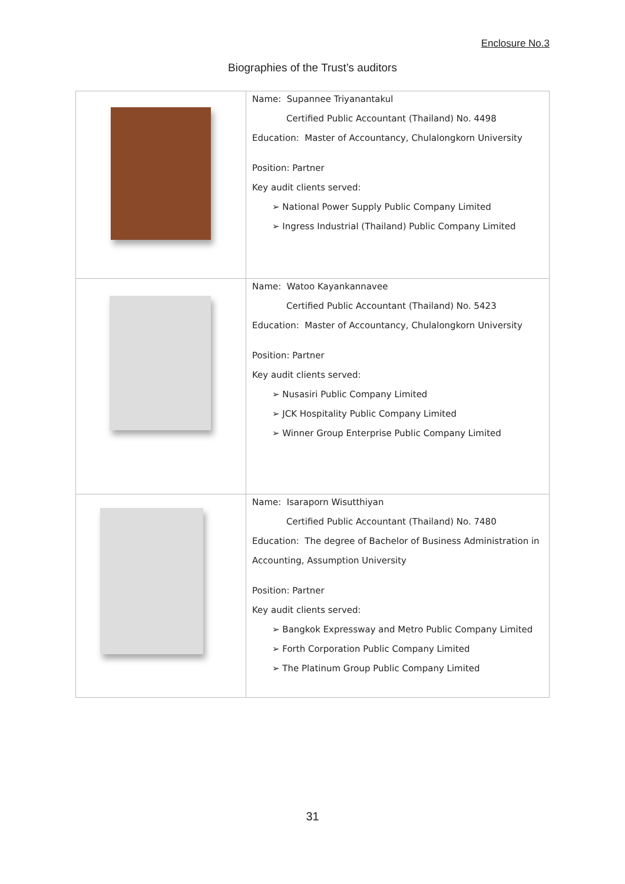Enclosure No.3
Biographies of the Trust’s auditors
| | Name: Supannee Triyanantakul Certified Public Accountant (Thailand) No. 4498 Education: Master of Accountancy, Chulalongkorn University Position: Partner Key audit clients served: ➢ National Power Supply Public Company Limited ➢ Ingress Industrial (Thailand) Public Company Limited |
| | Name: Watoo Kayankannavee Certified Public Accountant (Thailand) No. 5423 Education: Master of Accountancy, Chulalongkorn University Position: Partner Key audit clients served: ➢ Nusasiri Public Company Limited ➢ JCK Hospitality Public Company Limited ➢ Winner Group Enterprise Public Company Limited |
| | Name: Isaraporn Wisutthiyan Certified Public Accountant (Thailand) No. 7480 Education: The degree of Bachelor of Business Administration in Accounting, Assumption University Position: Partner Key audit clients served: ➢ Bangkok Expressway and Metro Public Company Limited ➢ Forth Corporation Public Company Limited ➢ The Platinum Group Public Company Limited |
31